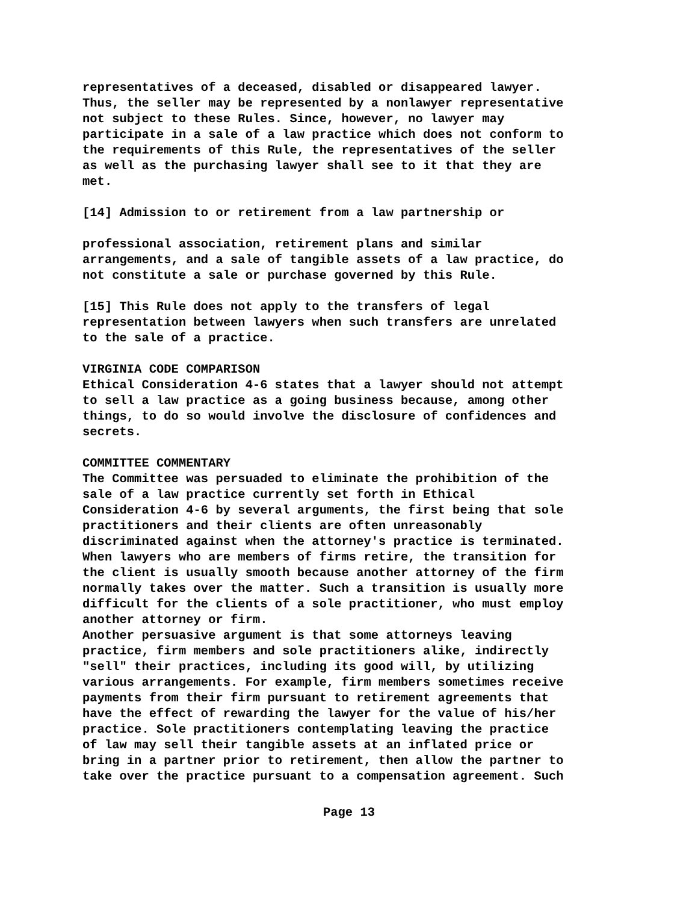representatives of a deceased, disabled or disappeared lawyer. Thus, the seller may be represented by a nonlawyer representative not subject to these Rules. Since, however, no lawyer may participate in a sale of a law practice which does not conform to the requirements of this Rule, the representatives of the seller as well as the purchasing lawyer shall see to it that they are met.
[14] Admission to or retirement from a law partnership or
professional association, retirement plans and similar arrangements, and a sale of tangible assets of a law practice, do not constitute a sale or purchase governed by this Rule.
[15] This Rule does not apply to the transfers of legal representation between lawyers when such transfers are unrelated to the sale of a practice.
VIRGINIA CODE COMPARISON
Ethical Consideration 4-6 states that a lawyer should not attempt to sell a law practice as a going business because, among other things, to do so would involve the disclosure of confidences and secrets.
COMMITTEE COMMENTARY
The Committee was persuaded to eliminate the prohibition of the sale of a law practice currently set forth in Ethical Consideration 4-6 by several arguments, the first being that sole practitioners and their clients are often unreasonably discriminated against when the attorney's practice is terminated. When lawyers who are members of firms retire, the transition for the client is usually smooth because another attorney of the firm normally takes over the matter. Such a transition is usually more difficult for the clients of a sole practitioner, who must employ another attorney or firm.
Another persuasive argument is that some attorneys leaving practice, firm members and sole practitioners alike, indirectly "sell" their practices, including its good will, by utilizing various arrangements. For example, firm members sometimes receive payments from their firm pursuant to retirement agreements that have the effect of rewarding the lawyer for the value of his/her practice. Sole practitioners contemplating leaving the practice of law may sell their tangible assets at an inflated price or bring in a partner prior to retirement, then allow the partner to take over the practice pursuant to a compensation agreement. Such
Page 13